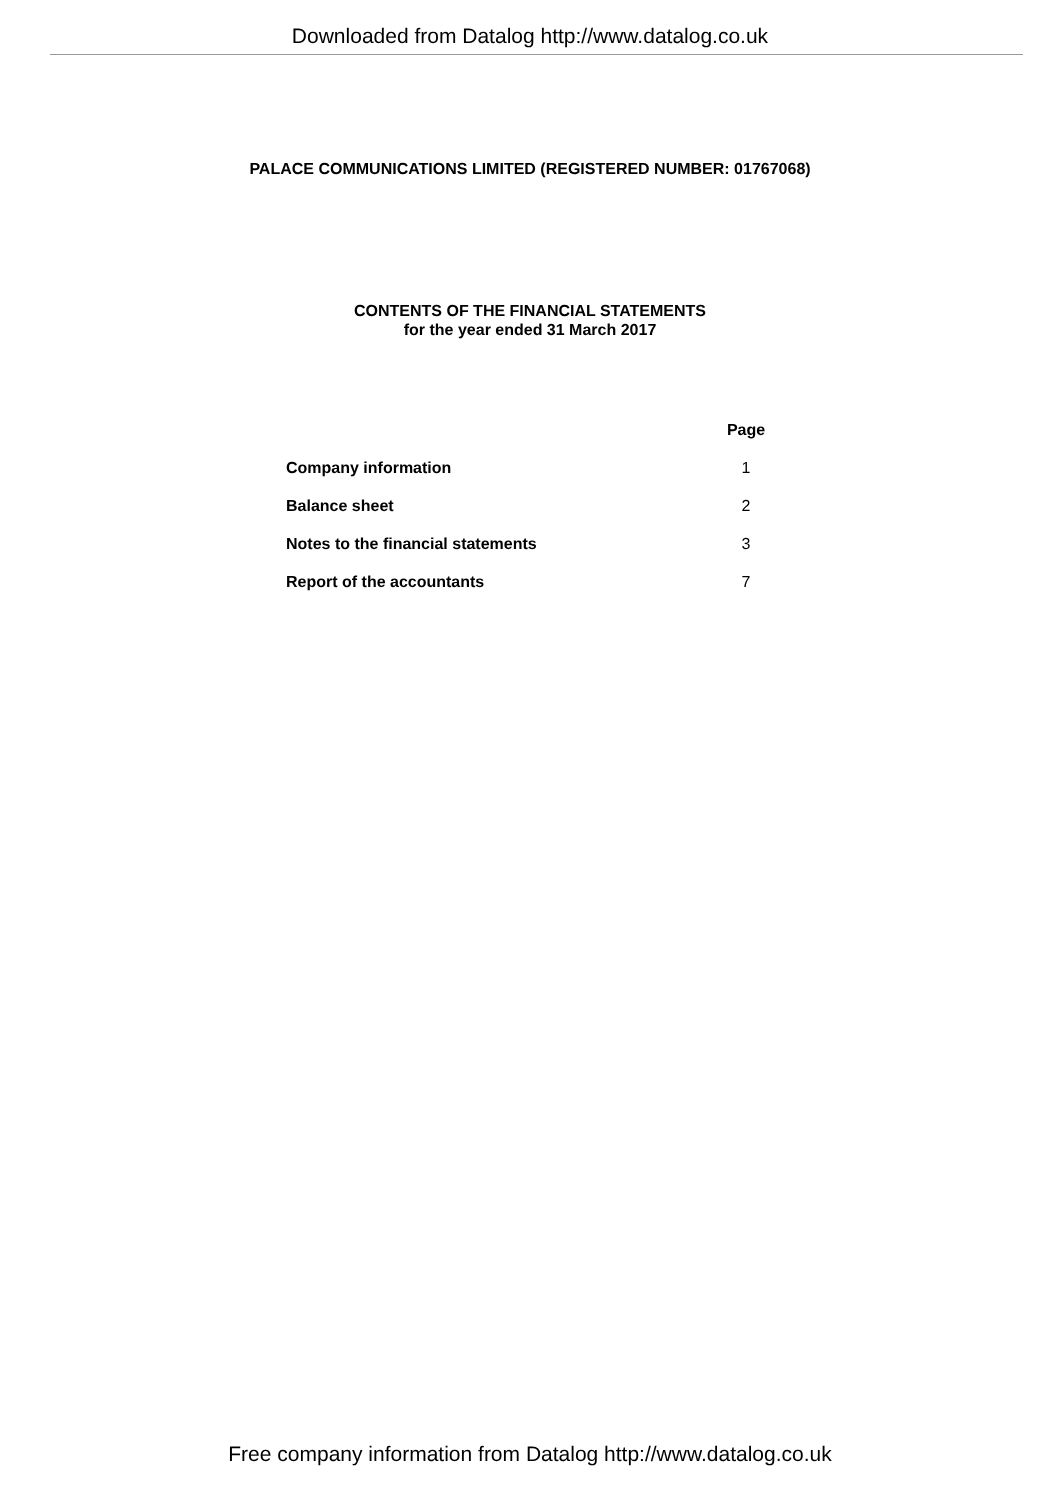Downloaded from Datalog http://www.datalog.co.uk
PALACE COMMUNICATIONS LIMITED (REGISTERED NUMBER: 01767068)
CONTENTS OF THE FINANCIAL STATEMENTS
for the year ended 31 March 2017
| | Page |
| --- | --- |
| Company information | 1 |
| Balance sheet | 2 |
| Notes to the financial statements | 3 |
| Report of the accountants | 7 |
Free company information from Datalog http://www.datalog.co.uk